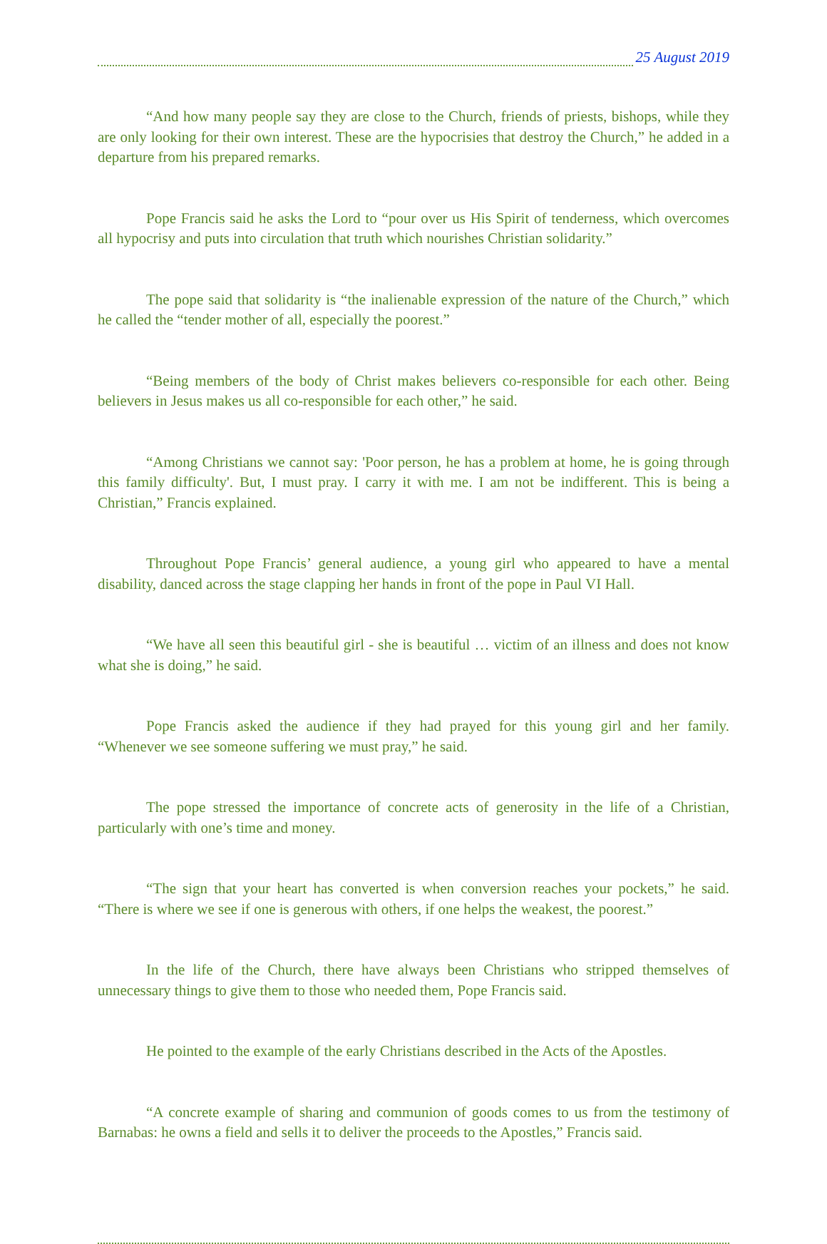25 August 2019
“And how many people say they are close to the Church, friends of priests, bishops, while they are only looking for their own interest. These are the hypocrisies that destroy the Church,” he added in a departure from his prepared remarks.
Pope Francis said he asks the Lord to “pour over us His Spirit of tenderness, which overcomes all hypocrisy and puts into circulation that truth which nourishes Christian solidarity.”
The pope said that solidarity is “the inalienable expression of the nature of the Church,” which he called the “tender mother of all, especially the poorest.”
“Being members of the body of Christ makes believers co-responsible for each other. Being believers in Jesus makes us all co-responsible for each other,” he said.
“Among Christians we cannot say: 'Poor person, he has a problem at home, he is going through this family difficulty'. But, I must pray. I carry it with me. I am not be indifferent. This is being a Christian,” Francis explained.
Throughout Pope Francis’ general audience, a young girl who appeared to have a mental disability, danced across the stage clapping her hands in front of the pope in Paul VI Hall.
“We have all seen this beautiful girl - she is beautiful … victim of an illness and does not know what she is doing,” he said.
Pope Francis asked the audience if they had prayed for this young girl and her family. “Whenever we see someone suffering we must pray,” he said.
The pope stressed the importance of concrete acts of generosity in the life of a Christian, particularly with one’s time and money.
“The sign that your heart has converted is when conversion reaches your pockets,” he said. “There is where we see if one is generous with others, if one helps the weakest, the poorest.”
In the life of the Church, there have always been Christians who stripped themselves of unnecessary things to give them to those who needed them, Pope Francis said.
He pointed to the example of the early Christians described in the Acts of the Apostles.
“A concrete example of sharing and communion of goods comes to us from the testimony of Barnabas: he owns a field and sells it to deliver the proceeds to the Apostles,” Francis said.